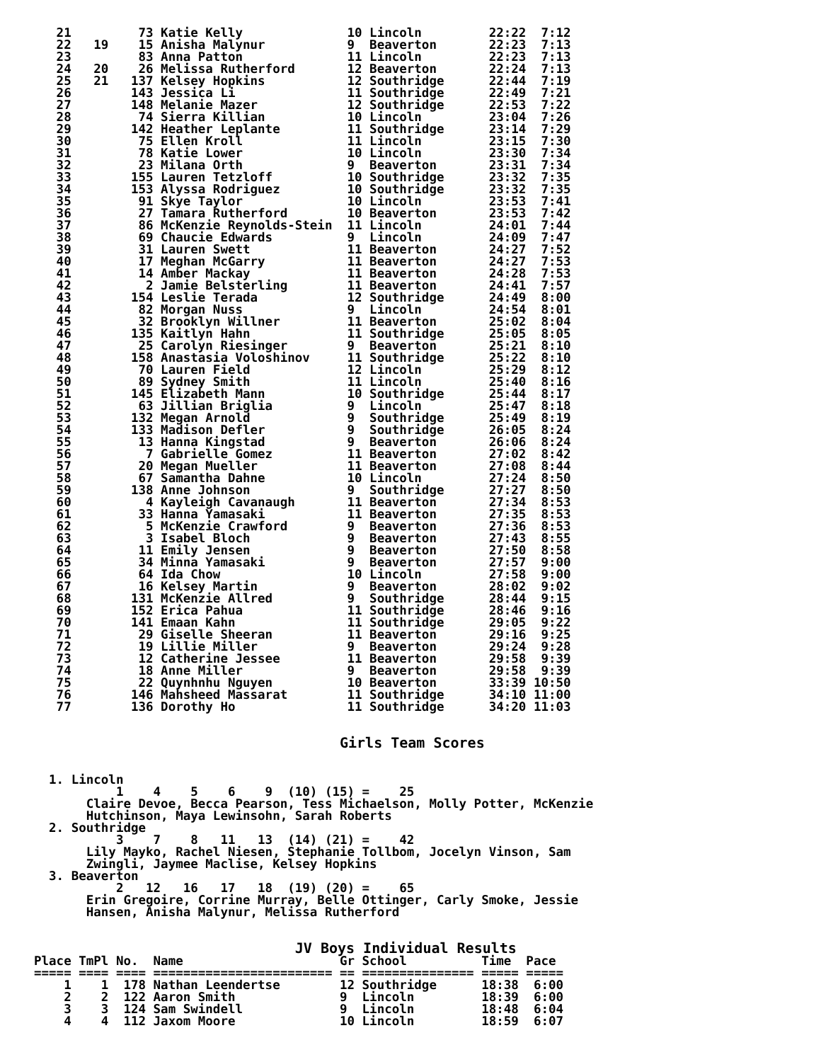21         73 Katie Kelly              10 Lincoln         22:22  7:12
   22   19    15 Anisha Malynur           9  Beaverton       22:23  7:13
   23         83 Anna Patton              11 Lincoln         22:23  7:13
   24   20    26 Melissa Rutherford       12 Beaverton       22:24  7:13
   25   21   137 Kelsey Hopkins           12 Southridge      22:44  7:19
   26        143 Jessica Li               11 Southridge      22:49  7:21
   27        148 Melanie Mazer            12 Southridge      22:53  7:22
   28         74 Sierra Killian           10 Lincoln         23:04  7:26
   29        142 Heather Leplante         11 Southridge      23:14  7:29
   30         75 Ellen Kroll              11 Lincoln         23:15  7:30
   31         78 Katie Lower              10 Lincoln         23:30  7:34
   32         23 Milana Orth              9  Beaverton       23:31  7:34
   33        155 Lauren Tetzloff          10 Southridge      23:32  7:35
   34        153 Alyssa Rodriguez         10 Southridge      23:32  7:35
   35         91 Skye Taylor              10 Lincoln         23:53  7:41
   36         27 Tamara Rutherford        10 Beaverton       23:53  7:42
   37         86 McKenzie Reynolds-Stein  11 Lincoln         24:01  7:44
   38         69 Chaucie Edwards          9  Lincoln         24:09  7:47
   39         31 Lauren Swett             11 Beaverton       24:27  7:52
   40         17 Meghan McGarry           11 Beaverton       24:27  7:53
   41         14 Amber Mackay             11 Beaverton       24:28  7:53
   42          2 Jamie Belsterling        11 Beaverton       24:41  7:57
   43        154 Leslie Terada            12 Southridge      24:49  8:00
   44         82 Morgan Nuss              9  Lincoln         24:54  8:01
   45         32 Brooklyn Willner         11 Beaverton       25:02  8:04
   46        135 Kaitlyn Hahn             11 Southridge      25:05  8:05
   47         25 Carolyn Riesinger        9  Beaverton       25:21  8:10
   48        158 Anastasia Voloshinov     11 Southridge      25:22  8:10
   49         70 Lauren Field             12 Lincoln         25:29  8:12
   50         89 Sydney Smith             11 Lincoln         25:40  8:16
   51        145 Elizabeth Mann           10 Southridge      25:44  8:17
   52         63 Jillian Briglia          9  Lincoln         25:47  8:18
   53        132 Megan Arnold             9  Southridge      25:49  8:19
   54        133 Madison Defler           9  Southridge      26:05  8:24
   55         13 Hanna Kingstad           9  Beaverton       26:06  8:24
   56          7 Gabrielle Gomez          11 Beaverton       27:02  8:42
   57         20 Megan Mueller            11 Beaverton       27:08  8:44
   58         67 Samantha Dahne           10 Lincoln         27:24  8:50
   59        138 Anne Johnson             9  Southridge      27:27  8:50
   60          4 Kayleigh Cavanaugh       11 Beaverton       27:34  8:53
   61         33 Hanna Yamasaki           11 Beaverton       27:35  8:53
   62          5 McKenzie Crawford        9  Beaverton       27:36  8:53
   63          3 Isabel Bloch             9  Beaverton       27:43  8:55
   64         11 Emily Jensen             9  Beaverton       27:50  8:58
   65         34 Minna Yamasaki           9  Beaverton       27:57  9:00
   66         64 Ida Chow                 10 Lincoln         27:58  9:00
   67         16 Kelsey Martin            9  Beaverton       28:02  9:02
   68        131 McKenzie Allred          9  Southridge      28:44  9:15
   69        152 Erica Pahua              11 Southridge      28:46  9:16
   70        141 Emaan Kahn               11 Southridge      29:05  9:22
   71         29 Giselle Sheeran          11 Beaverton       29:16  9:25
   72         19 Lillie Miller            9  Beaverton       29:24  9:28
   73         12 Catherine Jessee         11 Beaverton       29:58  9:39
   74         18 Anne Miller              9  Beaverton       29:58  9:39
   75         22 Quynhnhu Nguyen          10 Beaverton       33:39 10:50
   76        146 Mahsheed Massarat        11 Southridge      34:10 11:00
   77        136 Dorothy Ho               11 Southridge      34:20 11:03


                                         Girls Team Scores


  1. Lincoln
           1    4    5    6    9  (10) (15) =    25
       Claire Devoe, Becca Pearson, Tess Michaelson, Molly Potter, McKenzie
       Hutchinson, Maya Lewinsohn, Sarah Roberts
  2. Southridge
           3    7    8   11   13  (14) (21) =    42
       Lily Mayko, Rachel Niesen, Stephanie Tollbom, Jocelyn Vinson, Sam
       Zwingli, Jaymee Maclise, Kelsey Hopkins
  3. Beaverton
           2   12   16   17   18  (19) (20) =    65
       Erin Gregoire, Corrine Murray, Belle Ottinger, Carly Smoke, Jessie
       Hansen, Anisha Malynur, Melissa Rutherford


                                   JV Boys Individual Results
Place TmPl No.  Name                     Gr School          Time  Pace
===== ==== ==== ======================== == =============== ===== =====
    1    1  178 Nathan Leendertse        12 Southridge      18:38  6:00
    2    2  122 Aaron Smith              9  Lincoln         18:39  6:00
    3    3  124 Sam Swindell             9  Lincoln         18:48  6:04
    4    4  112 Jaxom Moore              10 Lincoln         18:59  6:07